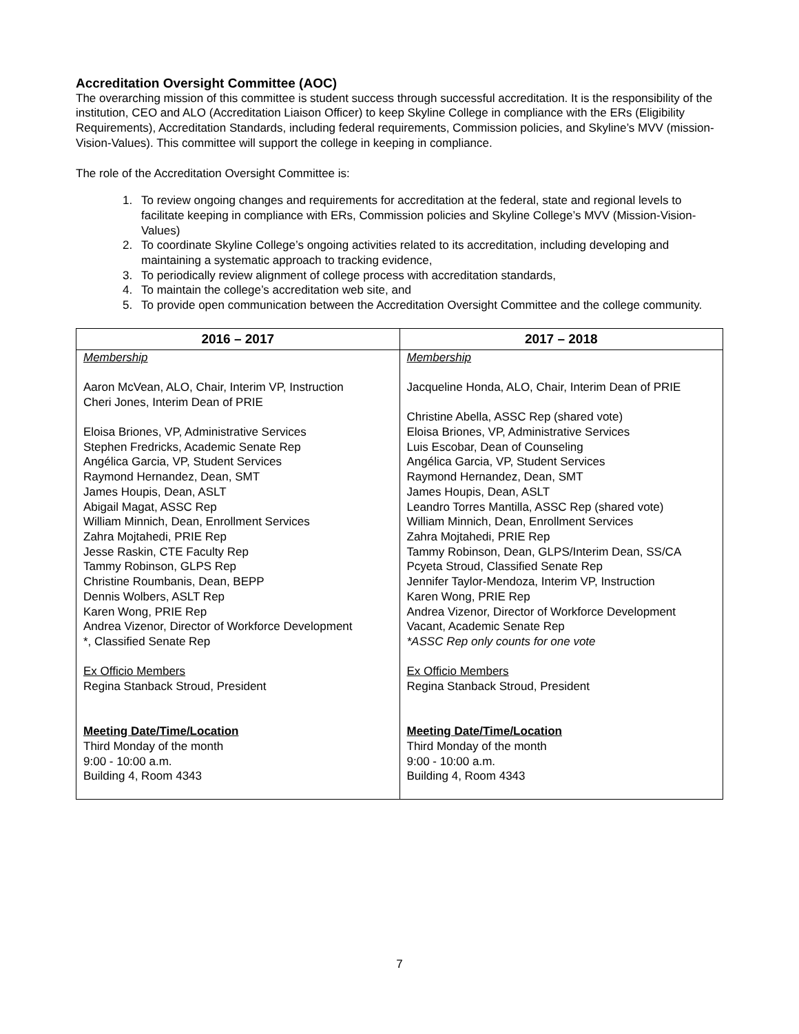Accreditation Oversight Committee (AOC)
The overarching mission of this committee is student success through successful accreditation. It is the responsibility of the institution, CEO and ALO (Accreditation Liaison Officer) to keep Skyline College in compliance with the ERs (Eligibility Requirements), Accreditation Standards, including federal requirements, Commission policies, and Skyline’s MVV (mission-Vision-Values). This committee will support the college in keeping in compliance.
The role of the Accreditation Oversight Committee is:
1. To review ongoing changes and requirements for accreditation at the federal, state and regional levels to facilitate keeping in compliance with ERs, Commission policies and Skyline College’s MVV (Mission-Vision-Values)
2. To coordinate Skyline College’s ongoing activities related to its accreditation, including developing and maintaining a systematic approach to tracking evidence,
3. To periodically review alignment of college process with accreditation standards,
4. To maintain the college’s accreditation web site, and
5. To provide open communication between the Accreditation Oversight Committee and the college community.
| 2016 – 2017 | 2017 – 2018 |
| --- | --- |
| Membership Aaron McVean, ALO, Chair, Interim VP, Instruction Cheri Jones, Interim Dean of PRIE Eloisa Briones, VP, Administrative Services Stephen Fredricks, Academic Senate Rep Angélica Garcia, VP, Student Services Raymond Hernandez, Dean, SMT James Houpis, Dean, ASLT Abigail Magat, ASSC Rep William Minnich, Dean, Enrollment Services Zahra Mojtahedi, PRIE Rep Jesse Raskin, CTE Faculty Rep Tammy Robinson, GLPS Rep Christine Roumbanis, Dean, BEPP Dennis Wolbers, ASLT Rep Karen Wong, PRIE Rep Andrea Vizenor, Director of Workforce Development *, Classified Senate Rep Ex Officio Members Regina Stanback Stroud, President Meeting Date/Time/Location Third Monday of the month 9:00 - 10:00 a.m. Building 4, Room 4343 | Membership Jacqueline Honda, ALO, Chair, Interim Dean of PRIE Christine Abella, ASSC Rep (shared vote) Eloisa Briones, VP, Administrative Services Luis Escobar, Dean of Counseling Angélica Garcia, VP, Student Services Raymond Hernandez, Dean, SMT James Houpis, Dean, ASLT Leandro Torres Mantilla, ASSC Rep (shared vote) William Minnich, Dean, Enrollment Services Zahra Mojtahedi, PRIE Rep Tammy Robinson, Dean, GLPS/Interim Dean, SS/CA Pcyeta Stroud, Classified Senate Rep Jennifer Taylor-Mendoza, Interim VP, Instruction Karen Wong, PRIE Rep Andrea Vizenor, Director of Workforce Development Vacant, Academic Senate Rep *ASSC Rep only counts for one vote Ex Officio Members Regina Stanback Stroud, President Meeting Date/Time/Location Third Monday of the month 9:00 - 10:00 a.m. Building 4, Room 4343 |
7